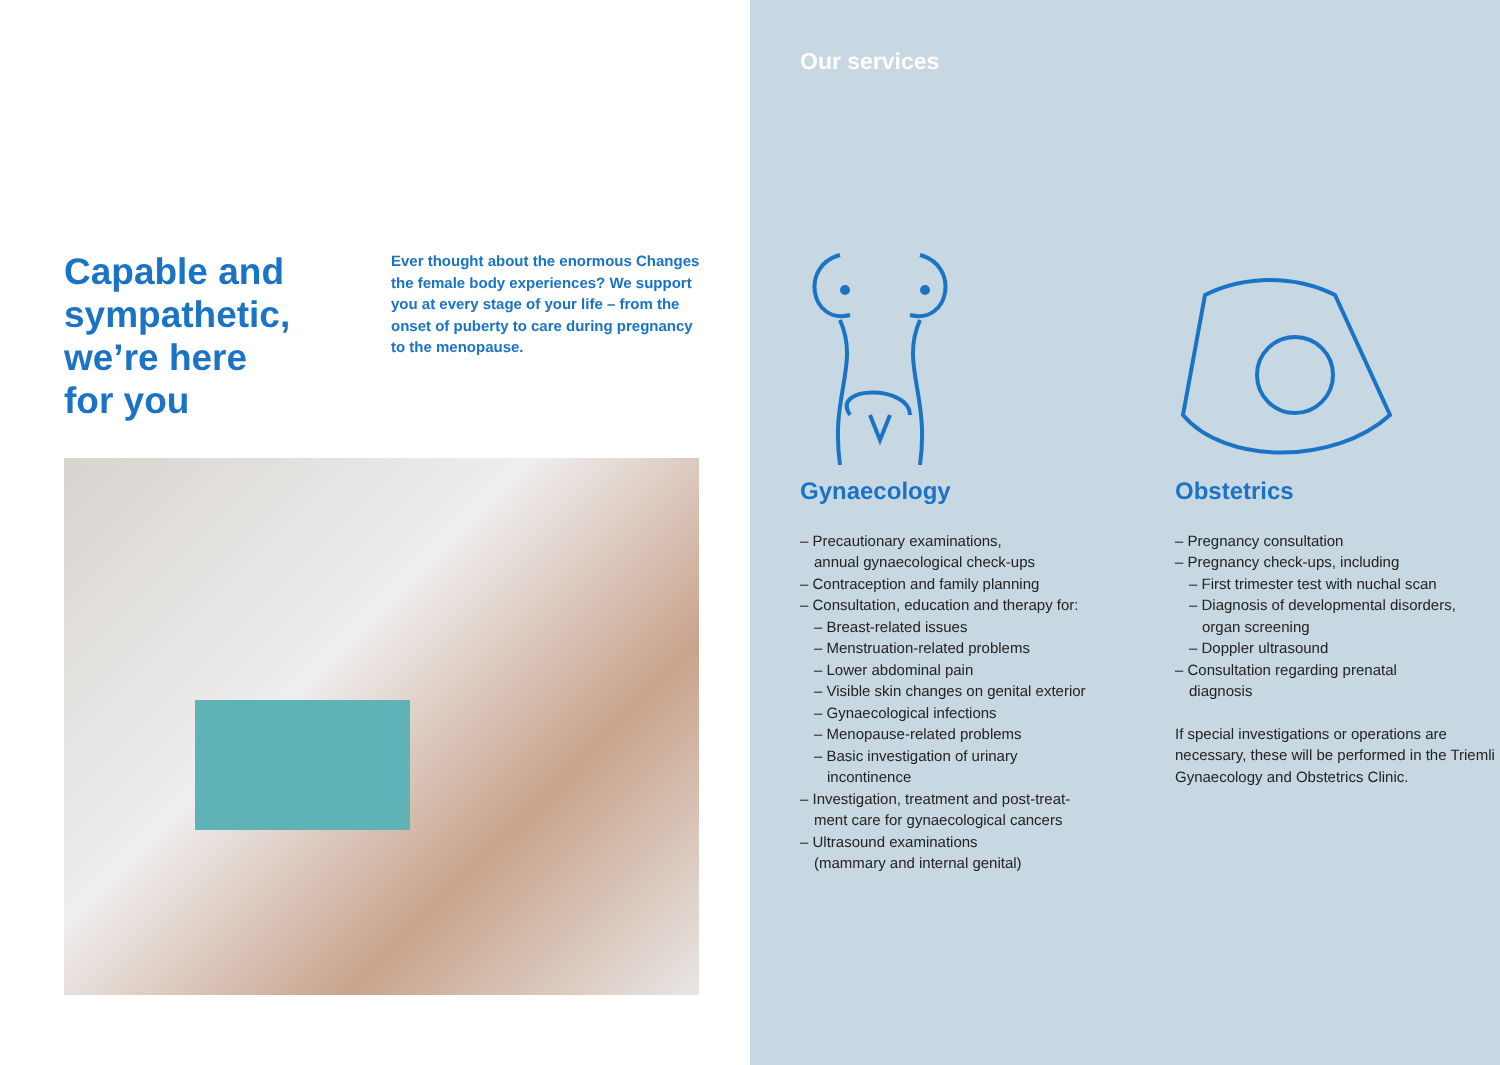Capable and
sympathetic,
we’re here
for you
Ever thought about the enormous Changes the female body experiences? We support you at every stage of your life – from the onset of puberty to care during pregnancy to the menopause.
Our services
Gynaecology
– Precautionary examinations,
annual gynaecological check-ups
– Contraception and family planning
– Consultation, education and therapy for:
– Breast-related issues
– Menstruation-related problems
– Lower abdominal pain
– Visible skin changes on genital exterior
– Gynaecological infections
– Menopause-related problems
– Basic investigation of urinary
incontinence
– Investigation, treatment and post-treat-
ment care for gynaecological cancers
– Ultrasound examinations
(mammary and internal genital)
Obstetrics
– Pregnancy consultation
– Pregnancy check-ups, including
– First trimester test with nuchal scan
– Diagnosis of developmental disorders,
organ screening
– Doppler ultrasound
– Consultation regarding prenatal
diagnosis
If special investigations or operations are necessary, these will be performed in the Triemli Gynaecology and Obstetrics Clinic.